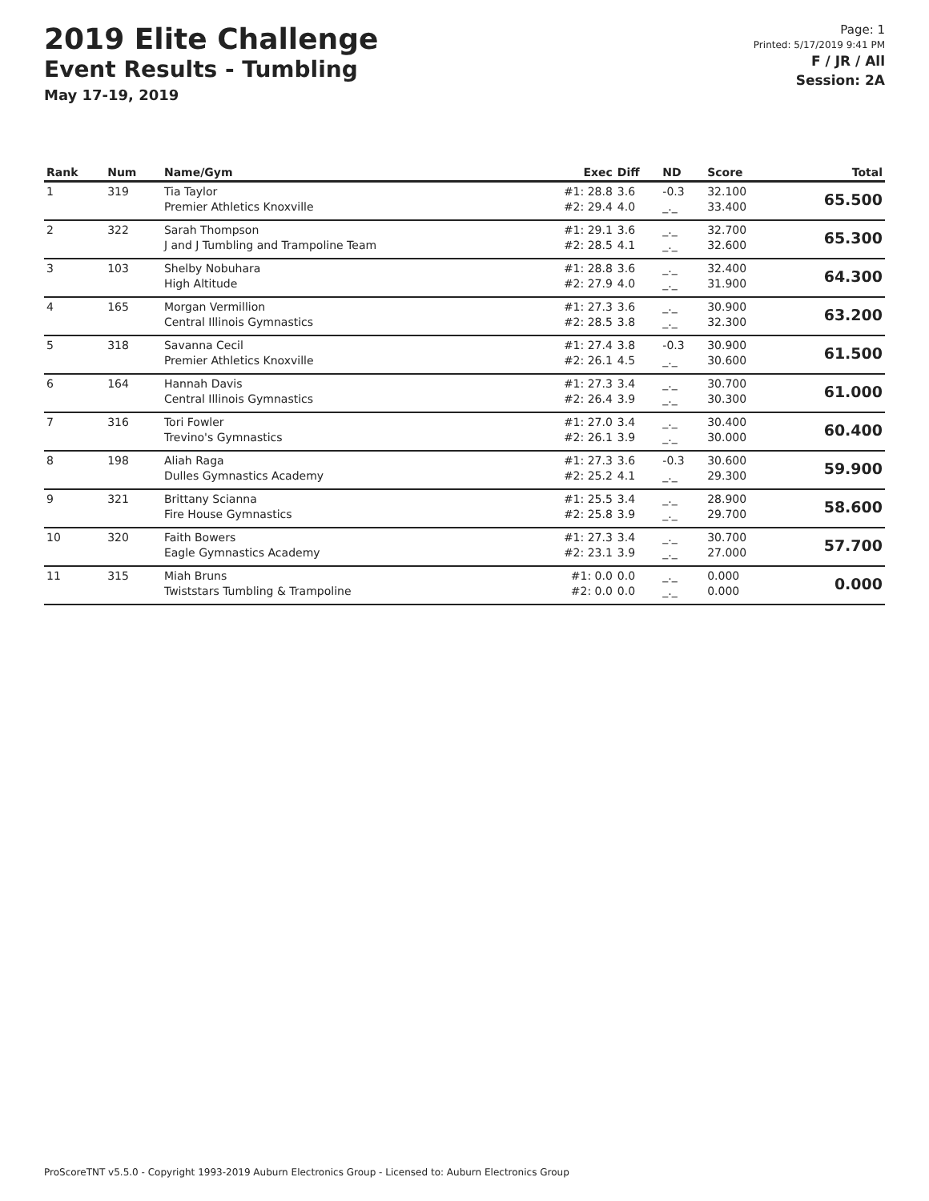2019 Elite Challenge
Event Results - Tumbling
May 17-19, 2019
Page: 1
Printed: 5/17/2019 9:41 PM
F / JR / All
Session: 2A
| Rank | Num | Name/Gym | Exec | Diff | ND | Score | Total |
| --- | --- | --- | --- | --- | --- | --- | --- |
| 1 | 319 | Tia Taylor Premier Athletics Knoxville | #1: 28.8 #2: 29.4 | 3.6 4.0 | -0.3 _._ | 32.100 33.400 | 65.500 |
| 2 | 322 | Sarah Thompson J and J Tumbling and Trampoline Team | #1: 29.1 #2: 28.5 | 3.6 4.1 | _._ _._ | 32.700 32.600 | 65.300 |
| 3 | 103 | Shelby Nobuhara High Altitude | #1: 28.8 #2: 27.9 | 3.6 4.0 | _._ _._ | 32.400 31.900 | 64.300 |
| 4 | 165 | Morgan Vermillion Central Illinois Gymnastics | #1: 27.3 #2: 28.5 | 3.6 3.8 | _._ _._ | 30.900 32.300 | 63.200 |
| 5 | 318 | Savanna Cecil Premier Athletics Knoxville | #1: 27.4 #2: 26.1 | 3.8 4.5 | -0.3 _._ | 30.900 30.600 | 61.500 |
| 6 | 164 | Hannah Davis Central Illinois Gymnastics | #1: 27.3 #2: 26.4 | 3.4 3.9 | _._ _._ | 30.700 30.300 | 61.000 |
| 7 | 316 | Tori Fowler Trevino's Gymnastics | #1: 27.0 #2: 26.1 | 3.4 3.9 | _._ _._ | 30.400 30.000 | 60.400 |
| 8 | 198 | Aliah Raga Dulles Gymnastics Academy | #1: 27.3 #2: 25.2 | 3.6 4.1 | -0.3 _._ | 30.600 29.300 | 59.900 |
| 9 | 321 | Brittany Scianna Fire House Gymnastics | #1: 25.5 #2: 25.8 | 3.4 3.9 | _._ _._ | 28.900 29.700 | 58.600 |
| 10 | 320 | Faith Bowers Eagle Gymnastics Academy | #1: 27.3 #2: 23.1 | 3.4 3.9 | _._ _._ | 30.700 27.000 | 57.700 |
| 11 | 315 | Miah Bruns Twiststars Tumbling & Trampoline | #1: 0.0 #2: 0.0 | 0.0 0.0 | _._ _._ | 0.000 0.000 | 0.000 |
ProScoreTNT v5.5.0 - Copyright 1993-2019 Auburn Electronics Group - Licensed to: Auburn Electronics Group